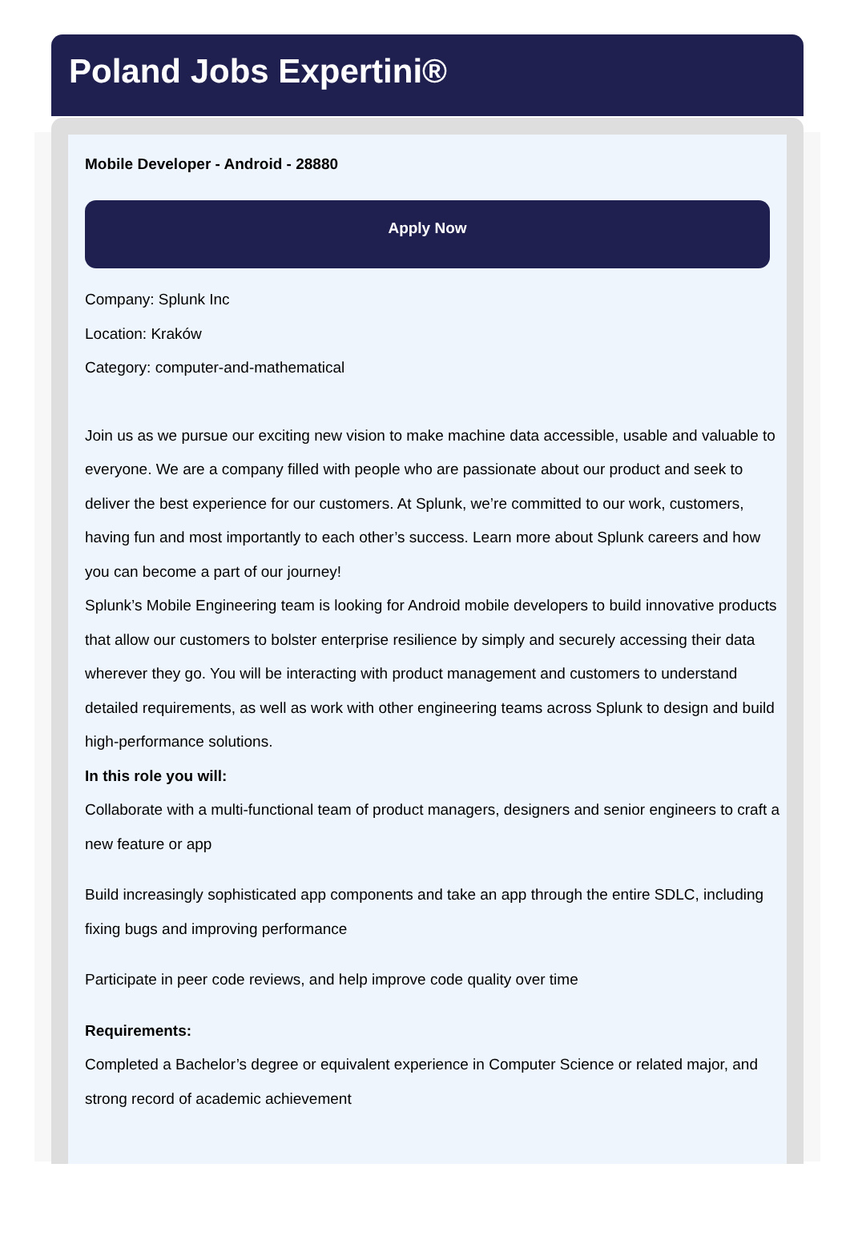Poland Jobs Expertini®
Mobile Developer - Android - 28880
Apply Now
Company: Splunk Inc
Location: Kraków
Category: computer-and-mathematical
Join us as we pursue our exciting new vision to make machine data accessible, usable and valuable to everyone. We are a company filled with people who are passionate about our product and seek to deliver the best experience for our customers. At Splunk, we’re committed to our work, customers, having fun and most importantly to each other’s success. Learn more about Splunk careers and how you can become a part of our journey!
Splunk’s Mobile Engineering team is looking for Android mobile developers to build innovative products that allow our customers to bolster enterprise resilience by simply and securely accessing their data wherever they go. You will be interacting with product management and customers to understand detailed requirements, as well as work with other engineering teams across Splunk to design and build high-performance solutions.
In this role you will:
Collaborate with a multi-functional team of product managers, designers and senior engineers to craft a new feature or app
Build increasingly sophisticated app components and take an app through the entire SDLC, including fixing bugs and improving performance
Participate in peer code reviews, and help improve code quality over time
Requirements:
Completed a Bachelor’s degree or equivalent experience in Computer Science or related major, and strong record of academic achievement